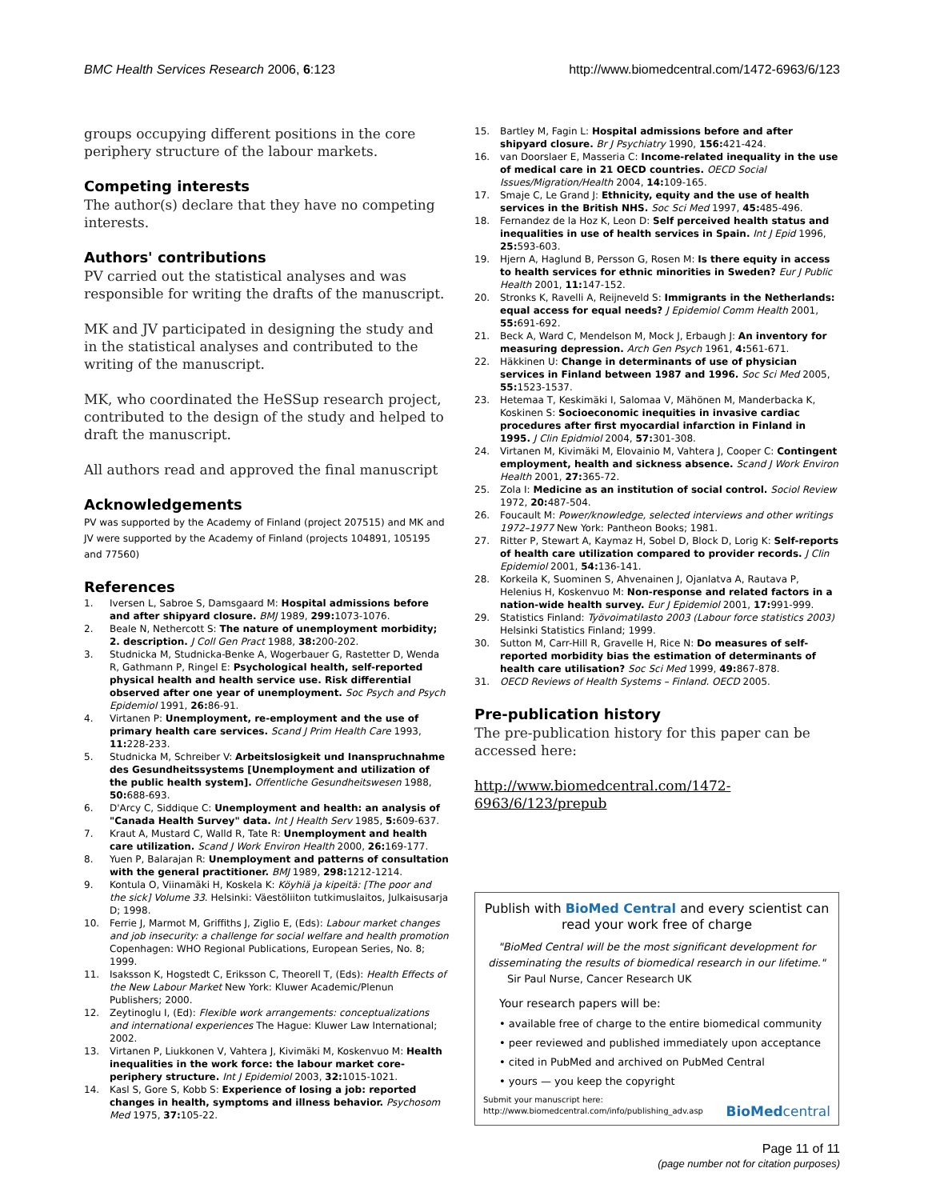BMC Health Services Research 2006, 6:123 http://www.biomedcentral.com/1472-6963/6/123
groups occupying different positions in the core periphery structure of the labour markets.
Competing interests
The author(s) declare that they have no competing interests.
Authors' contributions
PV carried out the statistical analyses and was responsible for writing the drafts of the manuscript.
MK and JV participated in designing the study and in the statistical analyses and contributed to the writing of the manuscript.
MK, who coordinated the HeSSup research project, contributed to the design of the study and helped to draft the manuscript.
All authors read and approved the final manuscript
Acknowledgements
PV was supported by the Academy of Finland (project 207515) and MK and JV were supported by the Academy of Finland (projects 104891, 105195 and 77560)
References
1. Iversen L, Sabroe S, Damsgaard M: Hospital admissions before and after shipyard closure. BMJ 1989, 299: 1073-1076.
2. Beale N, Nethercott S: The nature of unemployment morbidity; 2. description. J Coll Gen Pract 1988, 38: 200-202.
3. Studnicka M, Studnicka-Benke A, Wogerbauer G, Rastetter D, Wenda R, Gathmann P, Ringel E: Psychological health, self-reported physical health and health service use. Risk differential observed after one year of unemployment. Soc Psych and Psych Epidemiol 1991, 26: 86-91.
4. Virtanen P: Unemployment, re-employment and the use of primary health care services. Scand J Prim Health Care 1993, 11: 228-233.
5. Studnicka M, Schreiber V: Arbeitslosigkeit und Inanspruchnahme des Gesundheitssystems [Unemployment and utilization of the public health system]. Offentliche Gesundheitswesen 1988, 50: 688-693.
6. D'Arcy C, Siddique C: Unemployment and health: an analysis of "Canada Health Survey" data. Int J Health Serv 1985, 5: 609-637.
7. Kraut A, Mustard C, Walld R, Tate R: Unemployment and health care utilization. Scand J Work Environ Health 2000, 26: 169-177.
8. Yuen P, Balarajan R: Unemployment and patterns of consultation with the general practitioner. BMJ 1989, 298: 1212-1214.
9. Kontula O, Viinamäki H, Koskela K: Köyhiä ja kipeitä: [The poor and the sick] Volume 33. Helsinki: Väestöliiton tutkimuslaitos, Julkaisusarja D; 1998.
10. Ferrie J, Marmot M, Griffiths J, Ziglio E, (Eds): Labour market changes and job insecurity: a challenge for social welfare and health promotion Copenhagen: WHO Regional Publications, European Series, No. 8; 1999.
11. Isaksson K, Hogstedt C, Eriksson C, Theorell T, (Eds): Health Effects of the New Labour Market New York: Kluwer Academic/Plenun Publishers; 2000.
12. Zeytinoglu I, (Ed): Flexible work arrangements: conceptualizations and international experiences The Hague: Kluwer Law International; 2002.
13. Virtanen P, Liukkonen V, Vahtera J, Kivimäki M, Koskenvuo M: Health inequalities in the work force: the labour market core-periphery structure. Int J Epidemiol 2003, 32: 1015-1021.
14. Kasl S, Gore S, Kobb S: Experience of losing a job: reported changes in health, symptoms and illness behavior. Psychosom Med 1975, 37: 105-22.
15. Bartley M, Fagin L: Hospital admissions before and after shipyard closure. Br J Psychiatry 1990, 156: 421-424.
16. van Doorslaer E, Masseria C: Income-related inequality in the use of medical care in 21 OECD countries. OECD Social Issues/Migration/Health 2004, 14: 109-165.
17. Smaje C, Le Grand J: Ethnicity, equity and the use of health services in the British NHS. Soc Sci Med 1997, 45: 485-496.
18. Fernandez de la Hoz K, Leon D: Self perceived health status and inequalities in use of health services in Spain. Int J Epid 1996, 25: 593-603.
19. Hjern A, Haglund B, Persson G, Rosen M: Is there equity in access to health services for ethnic minorities in Sweden? Eur J Public Health 2001, 11: 147-152.
20. Stronks K, Ravelli A, Reijneveld S: Immigrants in the Netherlands: equal access for equal needs? J Epidemiol Comm Health 2001, 55: 691-692.
21. Beck A, Ward C, Mendelson M, Mock J, Erbaugh J: An inventory for measuring depression. Arch Gen Psych 1961, 4: 561-671.
22. Häkkinen U: Change in determinants of use of physician services in Finland between 1987 and 1996. Soc Sci Med 2005, 55: 1523-1537.
23. Hetemaa T, Keskimäki I, Salomaa V, Mähönen M, Manderbacka K, Koskinen S: Socioeconomic inequities in invasive cardiac procedures after first myocardial infarction in Finland in 1995. J Clin Epidmiol 2004, 57: 301-308.
24. Virtanen M, Kivimäki M, Elovainio M, Vahtera J, Cooper C: Contingent employment, health and sickness absence. Scand J Work Environ Health 2001, 27: 365-72.
25. Zola I: Medicine as an institution of social control. Sociol Review 1972, 20: 487-504.
26. Foucault M: Power/knowledge, selected interviews and other writings 1972–1977 New York: Pantheon Books; 1981.
27. Ritter P, Stewart A, Kaymaz H, Sobel D, Block D, Lorig K: Self-reports of health care utilization compared to provider records. J Clin Epidemiol 2001, 54: 136-141.
28. Korkeila K, Suominen S, Ahvenainen J, Ojanlatva A, Rautava P, Helenius H, Koskenvuo M: Non-response and related factors in a nation-wide health survey. Eur J Epidemiol 2001, 17: 991-999.
29. Statistics Finland: Työvoimatilasto 2003 (Labour force statistics 2003) Helsinki Statistics Finland; 1999.
30. Sutton M, Carr-Hill R, Gravelle H, Rice N: Do measures of self-reported morbidity bias the estimation of determinants of health care utilisation? Soc Sci Med 1999, 49: 867-878.
31. OECD Reviews of Health Systems – Finland. OECD 2005.
Pre-publication history
The pre-publication history for this paper can be accessed here:
http://www.biomedcentral.com/1472-6963/6/123/prepub
Publish with BioMed Central and every scientist can read your work free of charge
"BioMed Central will be the most significant development for disseminating the results of biomedical research in our lifetime."
Sir Paul Nurse, Cancer Research UK
Your research papers will be:
• available free of charge to the entire biomedical community
• peer reviewed and published immediately upon acceptance
• cited in PubMed and archived on PubMed Central
• yours — you keep the copyright
Submit your manuscript here:
http://www.biomedcentral.com/info/publishing_adv.asp BioMedcentral
Page 11 of 11
(page number not for citation purposes)